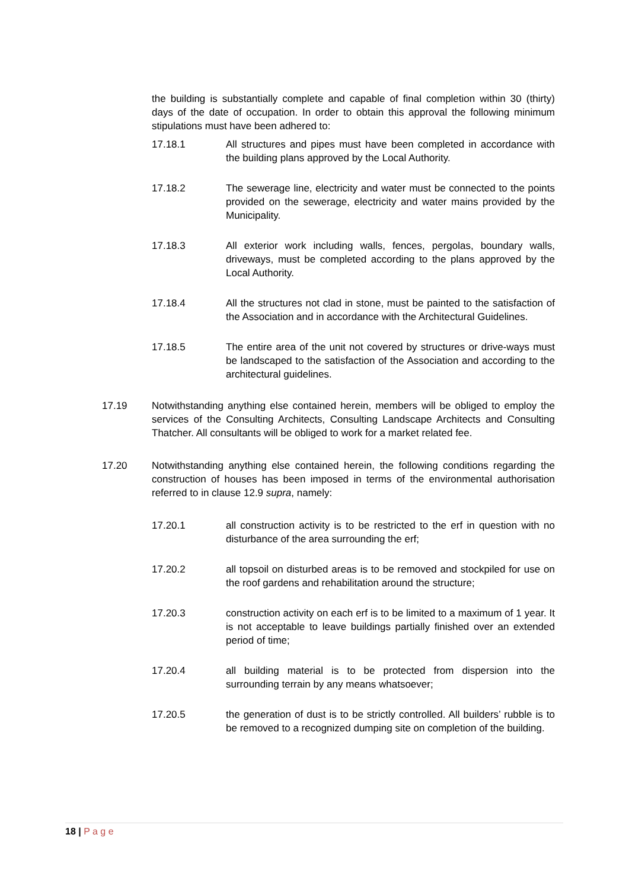the building is substantially complete and capable of final completion within 30 (thirty) days of the date of occupation. In order to obtain this approval the following minimum stipulations must have been adhered to:
17.18.1 All structures and pipes must have been completed in accordance with the building plans approved by the Local Authority.
17.18.2 The sewerage line, electricity and water must be connected to the points provided on the sewerage, electricity and water mains provided by the Municipality.
17.18.3 All exterior work including walls, fences, pergolas, boundary walls, driveways, must be completed according to the plans approved by the Local Authority.
17.18.4 All the structures not clad in stone, must be painted to the satisfaction of the Association and in accordance with the Architectural Guidelines.
17.18.5 The entire area of the unit not covered by structures or drive-ways must be landscaped to the satisfaction of the Association and according to the architectural guidelines.
17.19 Notwithstanding anything else contained herein, members will be obliged to employ the services of the Consulting Architects, Consulting Landscape Architects and Consulting Thatcher. All consultants will be obliged to work for a market related fee.
17.20 Notwithstanding anything else contained herein, the following conditions regarding the construction of houses has been imposed in terms of the environmental authorisation referred to in clause 12.9 supra, namely:
17.20.1 all construction activity is to be restricted to the erf in question with no disturbance of the area surrounding the erf;
17.20.2 all topsoil on disturbed areas is to be removed and stockpiled for use on the roof gardens and rehabilitation around the structure;
17.20.3 construction activity on each erf is to be limited to a maximum of 1 year. It is not acceptable to leave buildings partially finished over an extended period of time;
17.20.4 all building material is to be protected from dispersion into the surrounding terrain by any means whatsoever;
17.20.5 the generation of dust is to be strictly controlled. All builders’ rubble is to be removed to a recognized dumping site on completion of the building.
18 | P a g e